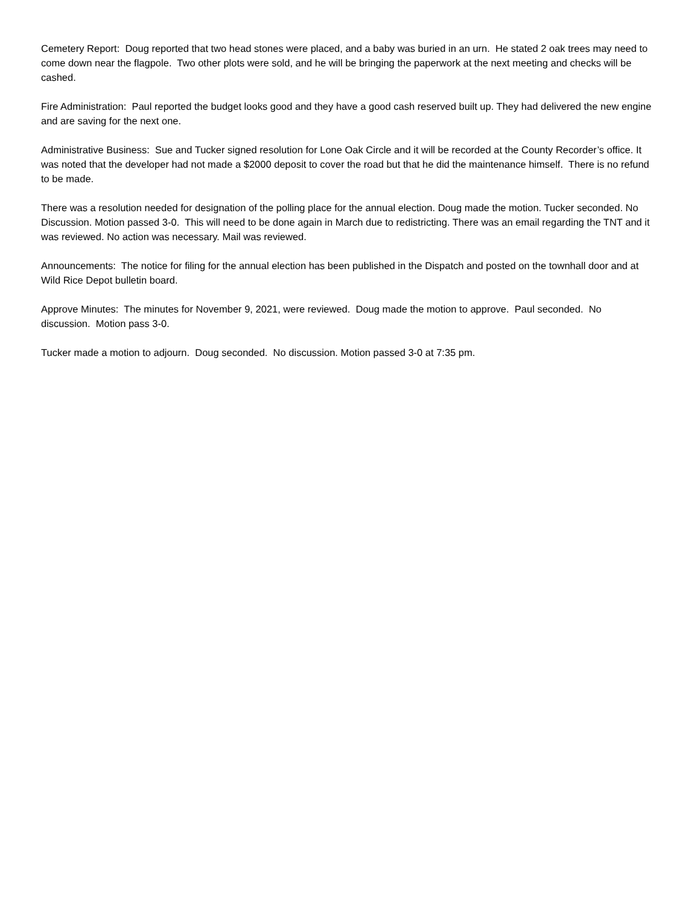Cemetery Report: Doug reported that two head stones were placed, and a baby was buried in an urn. He stated 2 oak trees may need to come down near the flagpole. Two other plots were sold, and he will be bringing the paperwork at the next meeting and checks will be cashed.
Fire Administration: Paul reported the budget looks good and they have a good cash reserved built up. They had delivered the new engine and are saving for the next one.
Administrative Business: Sue and Tucker signed resolution for Lone Oak Circle and it will be recorded at the County Recorder’s office. It was noted that the developer had not made a $2000 deposit to cover the road but that he did the maintenance himself. There is no refund to be made.
There was a resolution needed for designation of the polling place for the annual election. Doug made the motion. Tucker seconded. No Discussion. Motion passed 3-0. This will need to be done again in March due to redistricting. There was an email regarding the TNT and it was reviewed. No action was necessary. Mail was reviewed.
Announcements: The notice for filing for the annual election has been published in the Dispatch and posted on the townhall door and at Wild Rice Depot bulletin board.
Approve Minutes: The minutes for November 9, 2021, were reviewed. Doug made the motion to approve. Paul seconded. No discussion. Motion pass 3-0.
Tucker made a motion to adjourn. Doug seconded. No discussion. Motion passed 3-0 at 7:35 pm.